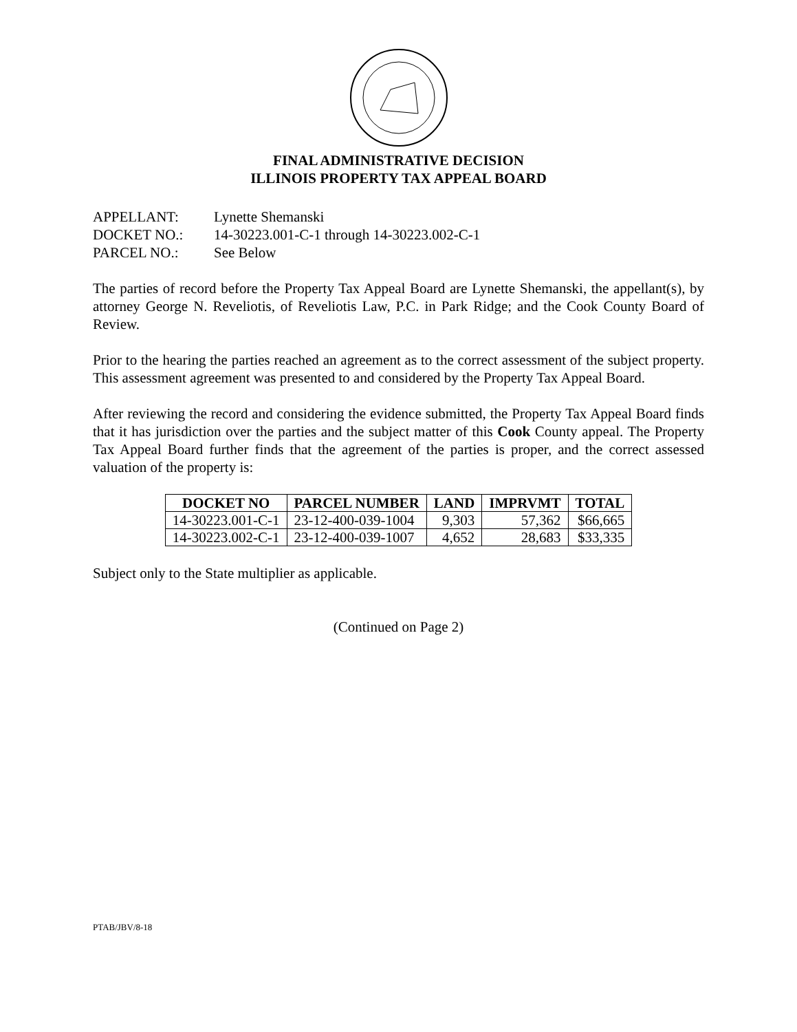FINAL ADMINISTRATIVE DECISION
ILLINOIS PROPERTY TAX APPEAL BOARD
APPELLANT: Lynette Shemanski
DOCKET NO.: 14-30223.001-C-1 through 14-30223.002-C-1
PARCEL NO.: See Below
The parties of record before the Property Tax Appeal Board are Lynette Shemanski, the appellant(s), by attorney George N. Reveliotis, of Reveliotis Law, P.C. in Park Ridge; and the Cook County Board of Review.
Prior to the hearing the parties reached an agreement as to the correct assessment of the subject property. This assessment agreement was presented to and considered by the Property Tax Appeal Board.
After reviewing the record and considering the evidence submitted, the Property Tax Appeal Board finds that it has jurisdiction over the parties and the subject matter of this Cook County appeal. The Property Tax Appeal Board further finds that the agreement of the parties is proper, and the correct assessed valuation of the property is:
| DOCKET NO | PARCEL NUMBER | LAND | IMPRVMT | TOTAL |
| --- | --- | --- | --- | --- |
| 14-30223.001-C-1 | 23-12-400-039-1004 | 9,303 | 57,362 | $66,665 |
| 14-30223.002-C-1 | 23-12-400-039-1007 | 4,652 | 28,683 | $33,335 |
Subject only to the State multiplier as applicable.
(Continued on Page 2)
PTAB/JBV/8-18